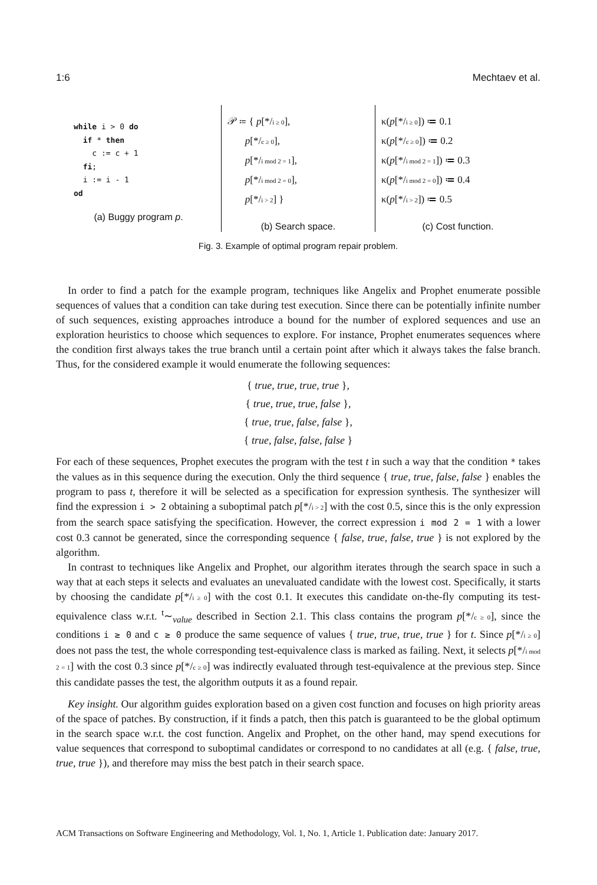1:6 Mechtaev et al.
while i > 0 do
  if * then
    c := c + 1
  fi;
  i := i - 1
od
(a) Buggy program p.
𝒫 ≔ { p[*/i ≥ 0],
p[*/c ≥ 0],
p[*/i mod 2 = 1],
p[*/i mod 2 = 0],
p[*/i > 2] }
(b) Search space.
κ(p[*/i ≥ 0]) ≔ 0.1
κ(p[*/c ≥ 0]) ≔ 0.2
κ(p[*/i mod 2 = 1]) ≔ 0.3
κ(p[*/i mod 2 = 0]) ≔ 0.4
κ(p[*/i > 2]) ≔ 0.5
(c) Cost function.
Fig. 3. Example of optimal program repair problem.
In order to find a patch for the example program, techniques like Angelix and Prophet enumerate possible sequences of values that a condition can take during test execution. Since there can be potentially infinite number of such sequences, existing approaches introduce a bound for the number of explored sequences and use an exploration heuristics to choose which sequences to explore. For instance, Prophet enumerates sequences where the condition first always takes the true branch until a certain point after which it always takes the false branch. Thus, for the considered example it would enumerate the following sequences:
{ true, true, true, true },
{ true, true, true, false },
{ true, true, false, false },
{ true, false, false, false }
For each of these sequences, Prophet executes the program with the test t in such a way that the condition * takes the values as in this sequence during the execution. Only the third sequence { true, true, false, false } enables the program to pass t, therefore it will be selected as a specification for expression synthesis. The synthesizer will find the expression i > 2 obtaining a suboptimal patch p[*/i > 2] with the cost 0.5, since this is the only expression from the search space satisfying the specification. However, the correct expression i mod 2 = 1 with a lower cost 0.3 cannot be generated, since the corresponding sequence { false, true, false, true } is not explored by the algorithm.
In contrast to techniques like Angelix and Prophet, our algorithm iterates through the search space in such a way that at each steps it selects and evaluates an unevaluated candidate with the lowest cost. Specifically, it starts by choosing the candidate p[*/i ≥ 0] with the cost 0.1. It executes this candidate on-the-fly computing its test-equivalence class w.r.t. <sup>t</sup>∼<sub>value</sub> described in Section 2.1. This class contains the program p[*/c ≥ 0], since the conditions i ≥ 0 and c ≥ 0 produce the same sequence of values { true, true, true, true } for t. Since p[*/i ≥ 0] does not pass the test, the whole corresponding test-equivalence class is marked as failing. Next, it selects p[*/i mod 2 = 1] with the cost 0.3 since p[*/c ≥ 0] was indirectly evaluated through test-equivalence at the previous step. Since this candidate passes the test, the algorithm outputs it as a found repair.
Key insight. Our algorithm guides exploration based on a given cost function and focuses on high priority areas of the space of patches. By construction, if it finds a patch, then this patch is guaranteed to be the global optimum in the search space w.r.t. the cost function. Angelix and Prophet, on the other hand, may spend executions for value sequences that correspond to suboptimal candidates or correspond to no candidates at all (e.g. { false, true, true, true }), and therefore may miss the best patch in their search space.
ACM Transactions on Software Engineering and Methodology, Vol. 1, No. 1, Article 1. Publication date: January 2017.